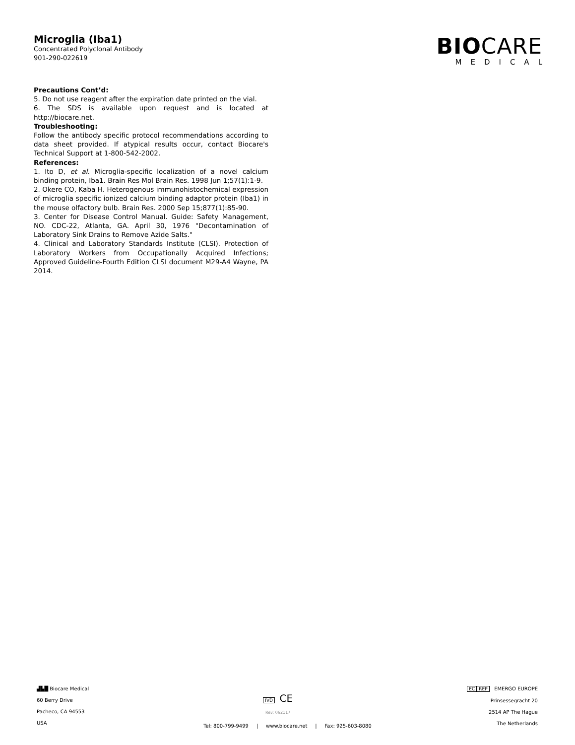Microglia (Iba1)
Concentrated Polyclonal Antibody
901-290-022619
BIOCARE
MEDICAL
Precautions Cont’d:
5. Do not use reagent after the expiration date printed on the vial.
6. The SDS is available upon request and is located at http://biocare.net.
Troubleshooting:
Follow the antibody specific protocol recommendations according to data sheet provided. If atypical results occur, contact Biocare's Technical Support at 1-800-542-2002.
References:
1. Ito D, et al. Microglia-specific localization of a novel calcium binding protein, Iba1. Brain Res Mol Brain Res. 1998 Jun 1;57(1):1-9.
2. Okere CO, Kaba H. Heterogenous immunohistochemical expression of microglia specific ionized calcium binding adaptor protein (Iba1) in the mouse olfactory bulb. Brain Res. 2000 Sep 15;877(1):85-90.
3. Center for Disease Control Manual. Guide: Safety Management, NO. CDC-22, Atlanta, GA. April 30, 1976 "Decontamination of Laboratory Sink Drains to Remove Azide Salts."
4. Clinical and Laboratory Standards Institute (CLSI). Protection of Laboratory Workers from Occupationally Acquired Infections; Approved Guideline-Fourth Edition CLSI document M29-A4 Wayne, PA 2014.
▟▙█ Biocare Medical
60 Berry Drive
Pacheco, CA 94553
USA
IVD CE
Rev: 062117
EC REP EMERGO EUROPE
Prinsessegracht 20
2514 AP The Hague
The Netherlands
Tel: 800-799-9499 | www.biocare.net | Fax: 925-603-8080